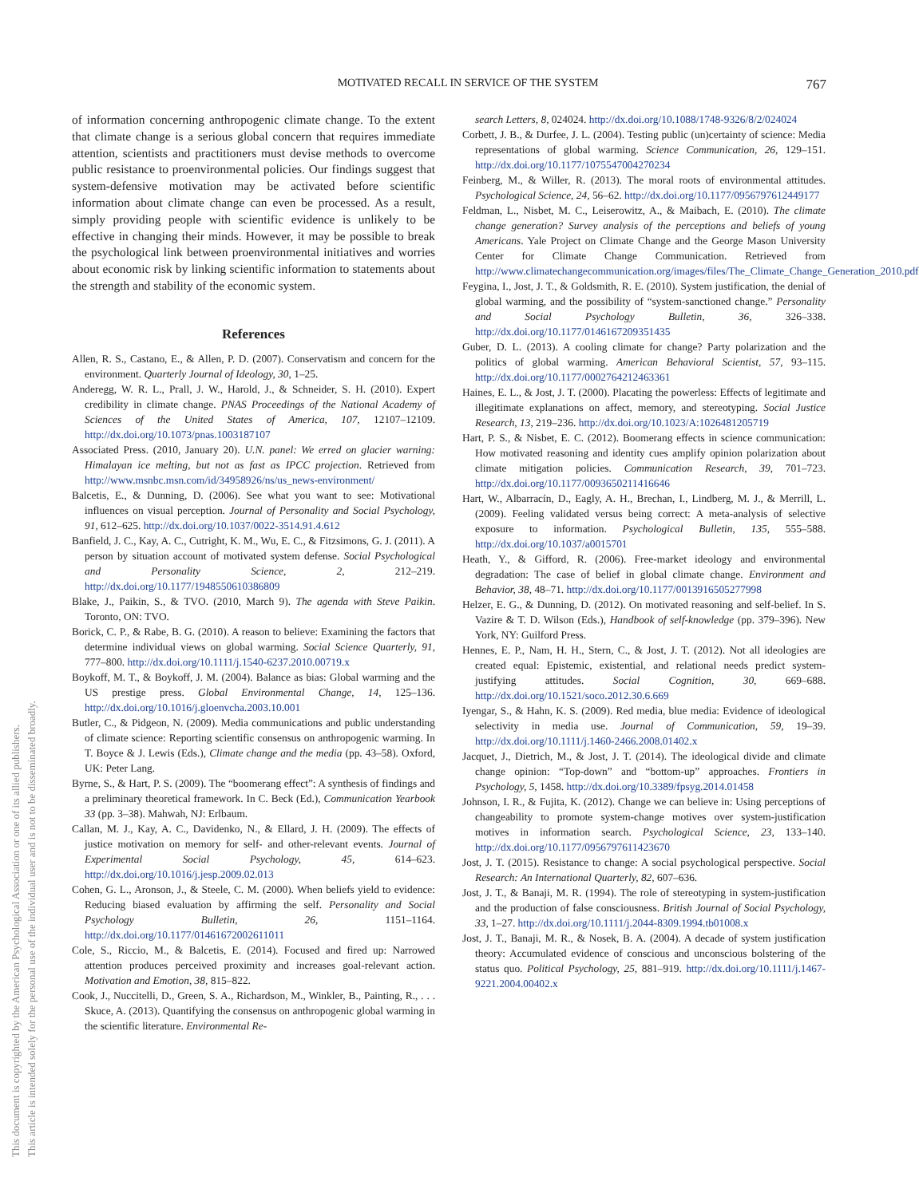MOTIVATED RECALL IN SERVICE OF THE SYSTEM 767
This document is copyrighted by the American Psychological Association or one of its allied publishers.
This article is intended solely for the personal use of the individual user and is not to be disseminated broadly.
of information concerning anthropogenic climate change. To the extent that climate change is a serious global concern that requires immediate attention, scientists and practitioners must devise methods to overcome public resistance to proenvironmental policies. Our findings suggest that system-defensive motivation may be activated before scientific information about climate change can even be processed. As a result, simply providing people with scientific evidence is unlikely to be effective in changing their minds. However, it may be possible to break the psychological link between proenvironmental initiatives and worries about economic risk by linking scientific information to statements about the strength and stability of the economic system.
References
Allen, R. S., Castano, E., & Allen, P. D. (2007). Conservatism and concern for the environment. Quarterly Journal of Ideology, 30, 1–25.
Anderegg, W. R. L., Prall, J. W., Harold, J., & Schneider, S. H. (2010). Expert credibility in climate change. PNAS Proceedings of the National Academy of Sciences of the United States of America, 107, 12107–12109. http://dx.doi.org/10.1073/pnas.1003187107
Associated Press. (2010, January 20). U.N. panel: We erred on glacier warning: Himalayan ice melting, but not as fast as IPCC projection. Retrieved from http://www.msnbc.msn.com/id/34958926/ns/us_news-environment/
Balcetis, E., & Dunning, D. (2006). See what you want to see: Motivational influences on visual perception. Journal of Personality and Social Psychology, 91, 612–625. http://dx.doi.org/10.1037/0022-3514.91.4.612
Banfield, J. C., Kay, A. C., Cutright, K. M., Wu, E. C., & Fitzsimons, G. J. (2011). A person by situation account of motivated system defense. Social Psychological and Personality Science, 2, 212–219. http://dx.doi.org/10.1177/1948550610386809
Blake, J., Paikin, S., & TVO. (2010, March 9). The agenda with Steve Paikin. Toronto, ON: TVO.
Borick, C. P., & Rabe, B. G. (2010). A reason to believe: Examining the factors that determine individual views on global warming. Social Science Quarterly, 91, 777–800. http://dx.doi.org/10.1111/j.1540-6237.2010.00719.x
Boykoff, M. T., & Boykoff, J. M. (2004). Balance as bias: Global warming and the US prestige press. Global Environmental Change, 14, 125–136. http://dx.doi.org/10.1016/j.gloenvcha.2003.10.001
Butler, C., & Pidgeon, N. (2009). Media communications and public understanding of climate science: Reporting scientific consensus on anthropogenic warming. In T. Boyce & J. Lewis (Eds.), Climate change and the media (pp. 43–58). Oxford, UK: Peter Lang.
Byrne, S., & Hart, P. S. (2009). The “boomerang effect”: A synthesis of findings and a preliminary theoretical framework. In C. Beck (Ed.), Communication Yearbook 33 (pp. 3–38). Mahwah, NJ: Erlbaum.
Callan, M. J., Kay, A. C., Davidenko, N., & Ellard, J. H. (2009). The effects of justice motivation on memory for self- and other-relevant events. Journal of Experimental Social Psychology, 45, 614–623. http://dx.doi.org/10.1016/j.jesp.2009.02.013
Cohen, G. L., Aronson, J., & Steele, C. M. (2000). When beliefs yield to evidence: Reducing biased evaluation by affirming the self. Personality and Social Psychology Bulletin, 26, 1151–1164. http://dx.doi.org/10.1177/01461672002611011
Cole, S., Riccio, M., & Balcetis, E. (2014). Focused and fired up: Narrowed attention produces perceived proximity and increases goal-relevant action. Motivation and Emotion, 38, 815–822.
Cook, J., Nuccitelli, D., Green, S. A., Richardson, M., Winkler, B., Painting, R., . . . Skuce, A. (2013). Quantifying the consensus on anthropogenic global warming in the scientific literature. Environmental Re-
search Letters, 8, 024024. http://dx.doi.org/10.1088/1748-9326/8/2/024024
Corbett, J. B., & Durfee, J. L. (2004). Testing public (un)certainty of science: Media representations of global warming. Science Communication, 26, 129–151. http://dx.doi.org/10.1177/1075547004270234
Feinberg, M., & Willer, R. (2013). The moral roots of environmental attitudes. Psychological Science, 24, 56–62. http://dx.doi.org/10.1177/0956797612449177
Feldman, L., Nisbet, M. C., Leiserowitz, A., & Maibach, E. (2010). The climate change generation? Survey analysis of the perceptions and beliefs of young Americans. Yale Project on Climate Change and the George Mason University Center for Climate Change Communication. Retrieved from http://www.climatechangecommunication.org/images/files/The_Climate_Change_Generation_2010.pdf
Feygina, I., Jost, J. T., & Goldsmith, R. E. (2010). System justification, the denial of global warming, and the possibility of “system-sanctioned change.” Personality and Social Psychology Bulletin, 36, 326–338. http://dx.doi.org/10.1177/0146167209351435
Guber, D. L. (2013). A cooling climate for change? Party polarization and the politics of global warming. American Behavioral Scientist, 57, 93–115. http://dx.doi.org/10.1177/0002764212463361
Haines, E. L., & Jost, J. T. (2000). Placating the powerless: Effects of legitimate and illegitimate explanations on affect, memory, and stereotyping. Social Justice Research, 13, 219–236. http://dx.doi.org/10.1023/A:1026481205719
Hart, P. S., & Nisbet, E. C. (2012). Boomerang effects in science communication: How motivated reasoning and identity cues amplify opinion polarization about climate mitigation policies. Communication Research, 39, 701–723. http://dx.doi.org/10.1177/0093650211416646
Hart, W., Albarracín, D., Eagly, A. H., Brechan, I., Lindberg, M. J., & Merrill, L. (2009). Feeling validated versus being correct: A meta-analysis of selective exposure to information. Psychological Bulletin, 135, 555–588. http://dx.doi.org/10.1037/a0015701
Heath, Y., & Gifford, R. (2006). Free-market ideology and environmental degradation: The case of belief in global climate change. Environment and Behavior, 38, 48–71. http://dx.doi.org/10.1177/0013916505277998
Helzer, E. G., & Dunning, D. (2012). On motivated reasoning and self-belief. In S. Vazire & T. D. Wilson (Eds.), Handbook of self-knowledge (pp. 379–396). New York, NY: Guilford Press.
Hennes, E. P., Nam, H. H., Stern, C., & Jost, J. T. (2012). Not all ideologies are created equal: Epistemic, existential, and relational needs predict system-justifying attitudes. Social Cognition, 30, 669–688. http://dx.doi.org/10.1521/soco.2012.30.6.669
Iyengar, S., & Hahn, K. S. (2009). Red media, blue media: Evidence of ideological selectivity in media use. Journal of Communication, 59, 19–39. http://dx.doi.org/10.1111/j.1460-2466.2008.01402.x
Jacquet, J., Dietrich, M., & Jost, J. T. (2014). The ideological divide and climate change opinion: “Top-down” and “bottom-up” approaches. Frontiers in Psychology, 5, 1458. http://dx.doi.org/10.3389/fpsyg.2014.01458
Johnson, I. R., & Fujita, K. (2012). Change we can believe in: Using perceptions of changeability to promote system-change motives over system-justification motives in information search. Psychological Science, 23, 133–140. http://dx.doi.org/10.1177/0956797611423670
Jost, J. T. (2015). Resistance to change: A social psychological perspective. Social Research: An International Quarterly, 82, 607–636.
Jost, J. T., & Banaji, M. R. (1994). The role of stereotyping in system-justification and the production of false consciousness. British Journal of Social Psychology, 33, 1–27. http://dx.doi.org/10.1111/j.2044-8309.1994.tb01008.x
Jost, J. T., Banaji, M. R., & Nosek, B. A. (2004). A decade of system justification theory: Accumulated evidence of conscious and unconscious bolstering of the status quo. Political Psychology, 25, 881–919. http://dx.doi.org/10.1111/j.1467-9221.2004.00402.x